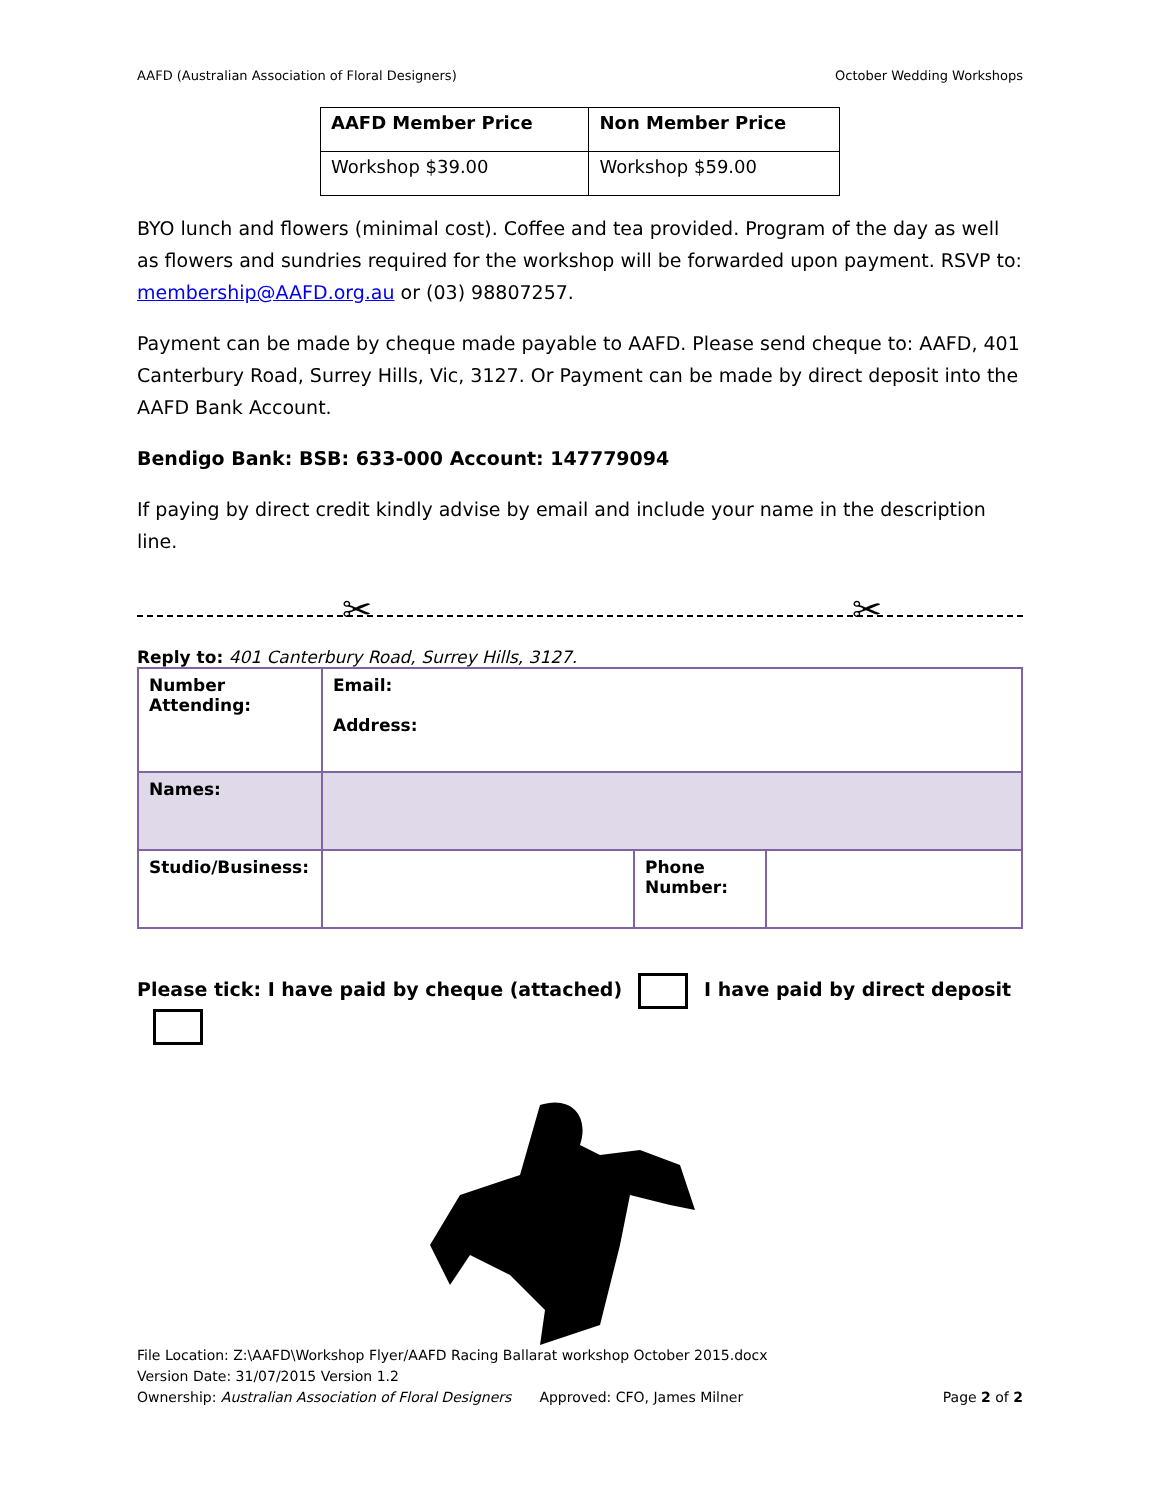AAFD (Australian Association of Floral Designers) October Wedding Workshops
| AAFD Member Price | Non Member Price |
| Workshop $39.00 | Workshop $59.00 |
BYO lunch and flowers (minimal cost). Coffee and tea provided. Program of the day as well as flowers and sundries required for the workshop will be forwarded upon payment. RSVP to: membership@AAFD.org.au or (03) 98807257.
Payment can be made by cheque made payable to AAFD. Please send cheque to: AAFD, 401 Canterbury Road, Surrey Hills, Vic, 3127. Or Payment can be made by direct deposit into the AAFD Bank Account.
Bendigo Bank: BSB: 633-000 Account: 147779094
If paying by direct credit kindly advise by email and include your name in the description line.
✂ ✂
Reply to: 401 Canterbury Road, Surrey Hills, 3127.
| Number Attending: | Email: Address: | | |
| Names: | | | |
| Studio/Business: | | Phone Number: | |
Please tick: I have paid by cheque (attached) I have paid by direct deposit
File Location: Z:\AAFD\Workshop Flyer/AAFD Racing Ballarat workshop October 2015.docx
Version Date: 31/07/2015 Version 1.2
Ownership: Australian Association of Floral Designers Approved: CFO, James Milner Page 2 of 2